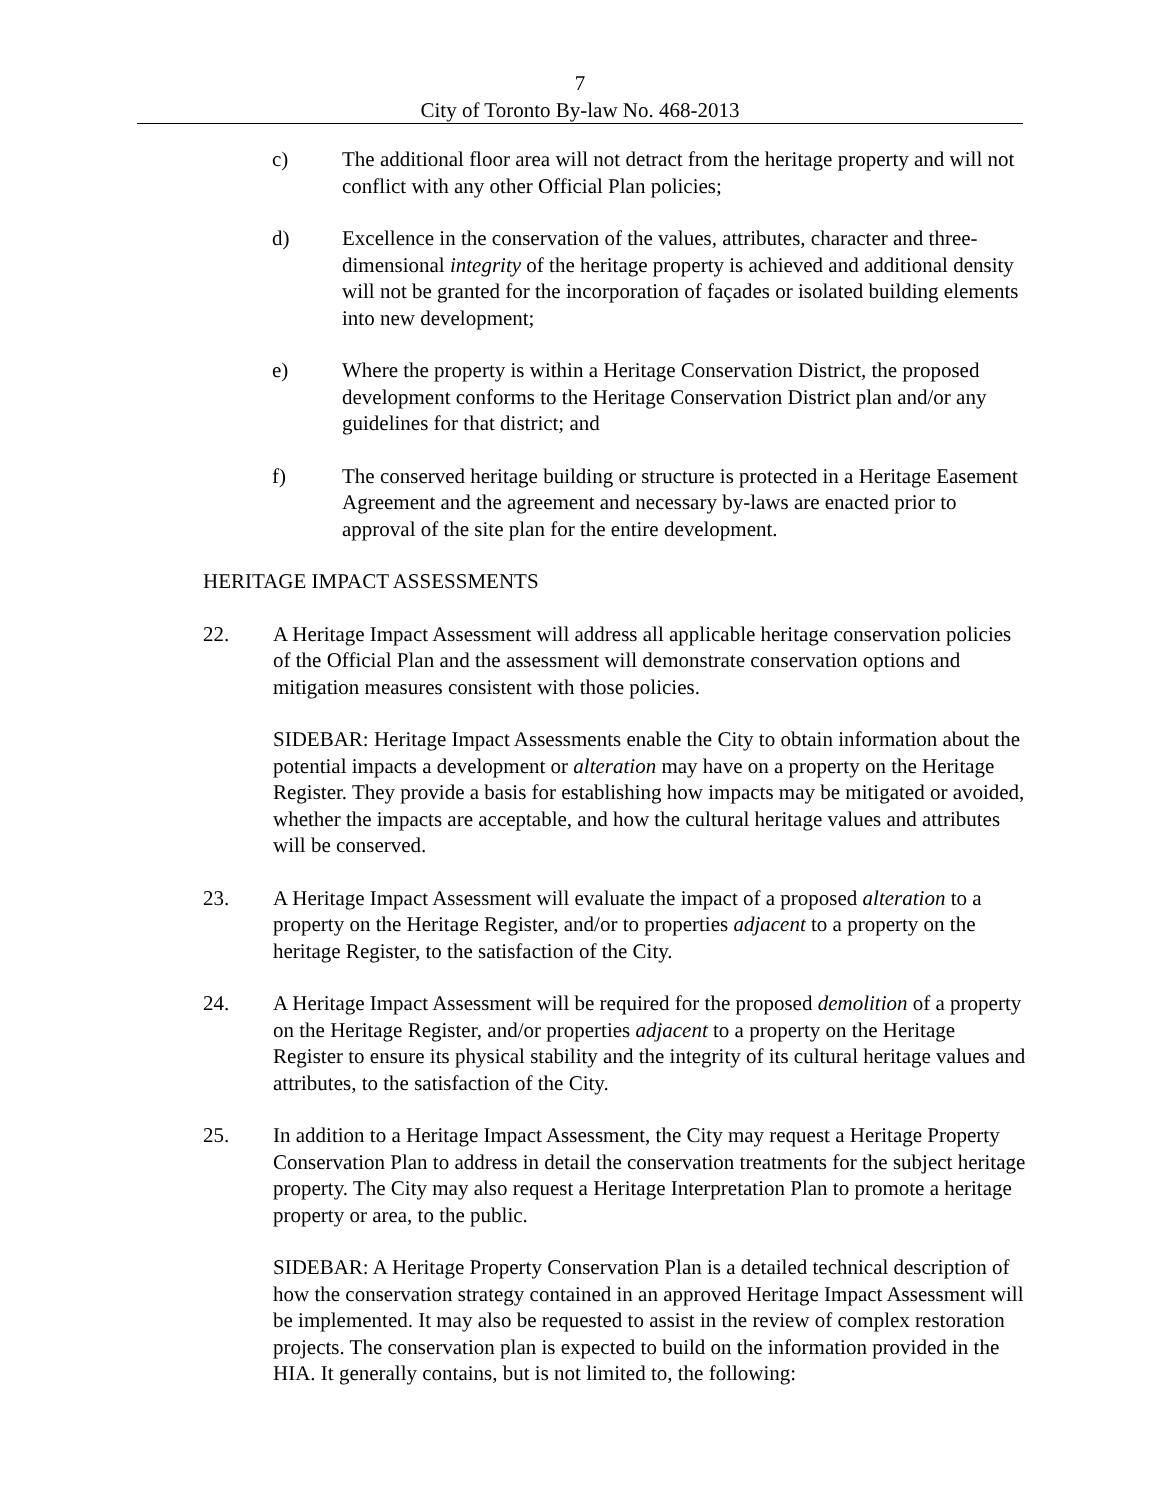7
City of Toronto By-law No. 468-2013
c) The additional floor area will not detract from the heritage property and will not conflict with any other Official Plan policies;
d) Excellence in the conservation of the values, attributes, character and three-dimensional integrity of the heritage property is achieved and additional density will not be granted for the incorporation of façades or isolated building elements into new development;
e) Where the property is within a Heritage Conservation District, the proposed development conforms to the Heritage Conservation District plan and/or any guidelines for that district; and
f) The conserved heritage building or structure is protected in a Heritage Easement Agreement and the agreement and necessary by-laws are enacted prior to approval of the site plan for the entire development.
HERITAGE IMPACT ASSESSMENTS
22. A Heritage Impact Assessment will address all applicable heritage conservation policies of the Official Plan and the assessment will demonstrate conservation options and mitigation measures consistent with those policies.
SIDEBAR: Heritage Impact Assessments enable the City to obtain information about the potential impacts a development or alteration may have on a property on the Heritage Register. They provide a basis for establishing how impacts may be mitigated or avoided, whether the impacts are acceptable, and how the cultural heritage values and attributes will be conserved.
23. A Heritage Impact Assessment will evaluate the impact of a proposed alteration to a property on the Heritage Register, and/or to properties adjacent to a property on the heritage Register, to the satisfaction of the City.
24. A Heritage Impact Assessment will be required for the proposed demolition of a property on the Heritage Register, and/or properties adjacent to a property on the Heritage Register to ensure its physical stability and the integrity of its cultural heritage values and attributes, to the satisfaction of the City.
25. In addition to a Heritage Impact Assessment, the City may request a Heritage Property Conservation Plan to address in detail the conservation treatments for the subject heritage property. The City may also request a Heritage Interpretation Plan to promote a heritage property or area, to the public.
SIDEBAR: A Heritage Property Conservation Plan is a detailed technical description of how the conservation strategy contained in an approved Heritage Impact Assessment will be implemented. It may also be requested to assist in the review of complex restoration projects. The conservation plan is expected to build on the information provided in the HIA. It generally contains, but is not limited to, the following: